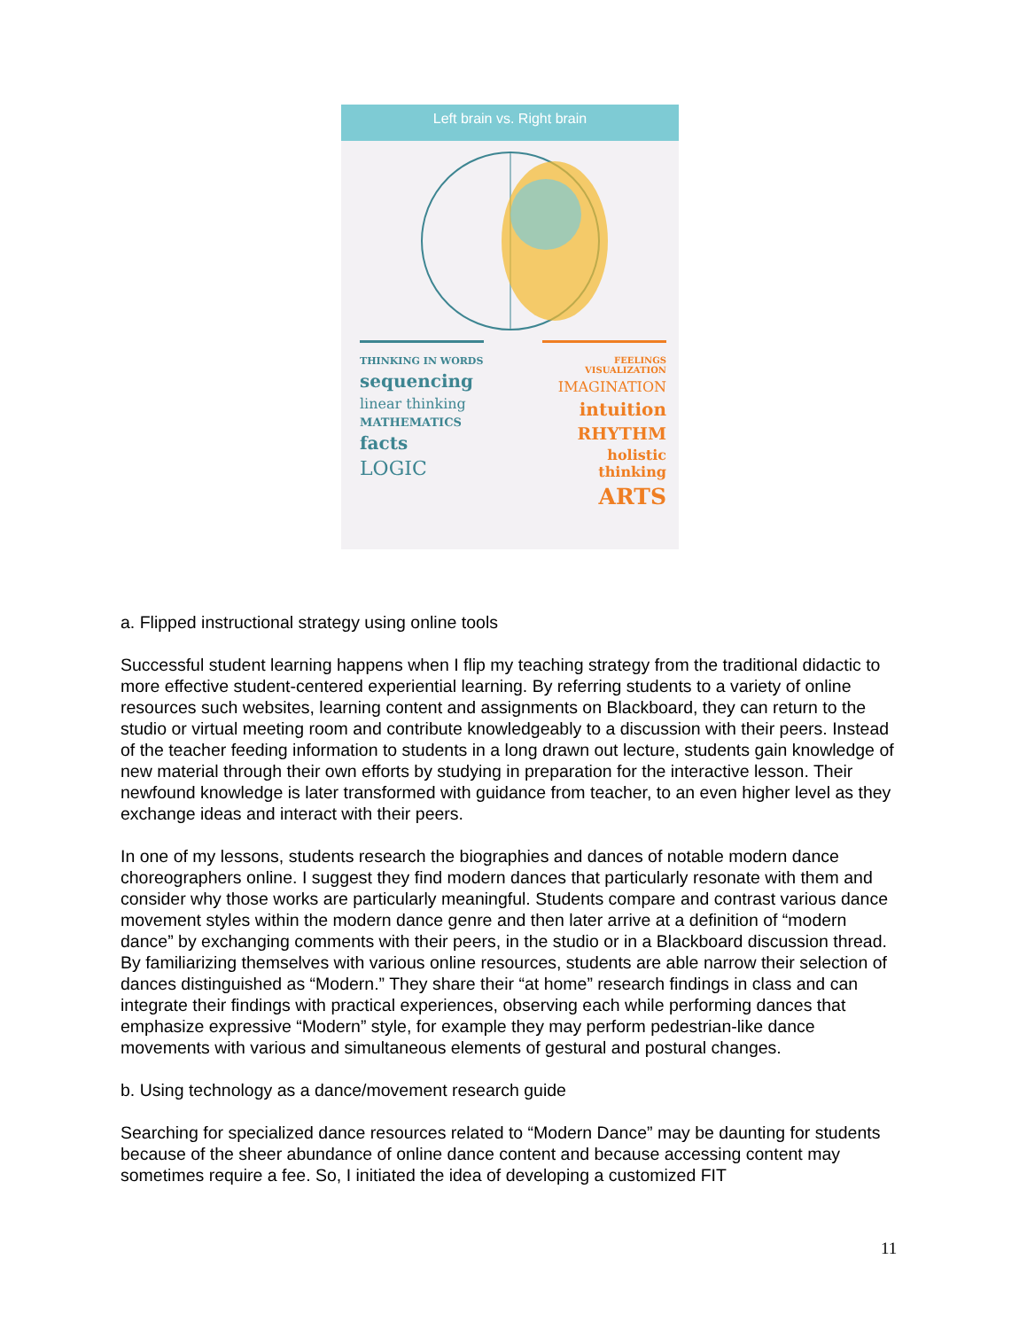Left brain vs. Right brain
THINKING IN WORDS
sequencing
linear thinking
MATHEMATICS
facts
LOGIC
FEELINGS VISUALIZATION
IMAGINATION
intuition
RHYTHM
holistic thinking
ARTS
a. Flipped instructional strategy using online tools
Successful student learning happens when I flip my teaching strategy from the traditional didactic to more effective student-centered experiential learning. By referring students to a variety of online resources such websites, learning content and assignments on Blackboard, they can return to the studio or virtual meeting room and contribute knowledgeably to a discussion with their peers. Instead of the teacher feeding information to students in a long drawn out lecture, students gain knowledge of new material through their own efforts by studying in preparation for the interactive lesson. Their newfound knowledge is later transformed with guidance from teacher, to an even higher level as they exchange ideas and interact with their peers.
In one of my lessons, students research the biographies and dances of notable modern dance choreographers online. I suggest they find modern dances that particularly resonate with them and consider why those works are particularly meaningful. Students compare and contrast various dance movement styles within the modern dance genre and then later arrive at a definition of “modern dance” by exchanging comments with their peers, in the studio or in a Blackboard discussion thread. By familiarizing themselves with various online resources, students are able narrow their selection of dances distinguished as “Modern.” They share their “at home” research findings in class and can integrate their findings with practical experiences, observing each while performing dances that emphasize expressive “Modern” style, for example they may perform pedestrian-like dance movements with various and simultaneous elements of gestural and postural changes.
b. Using technology as a dance/movement research guide
Searching for specialized dance resources related to “Modern Dance” may be daunting for students because of the sheer abundance of online dance content and because accessing content may sometimes require a fee. So, I initiated the idea of developing a customized FIT
11